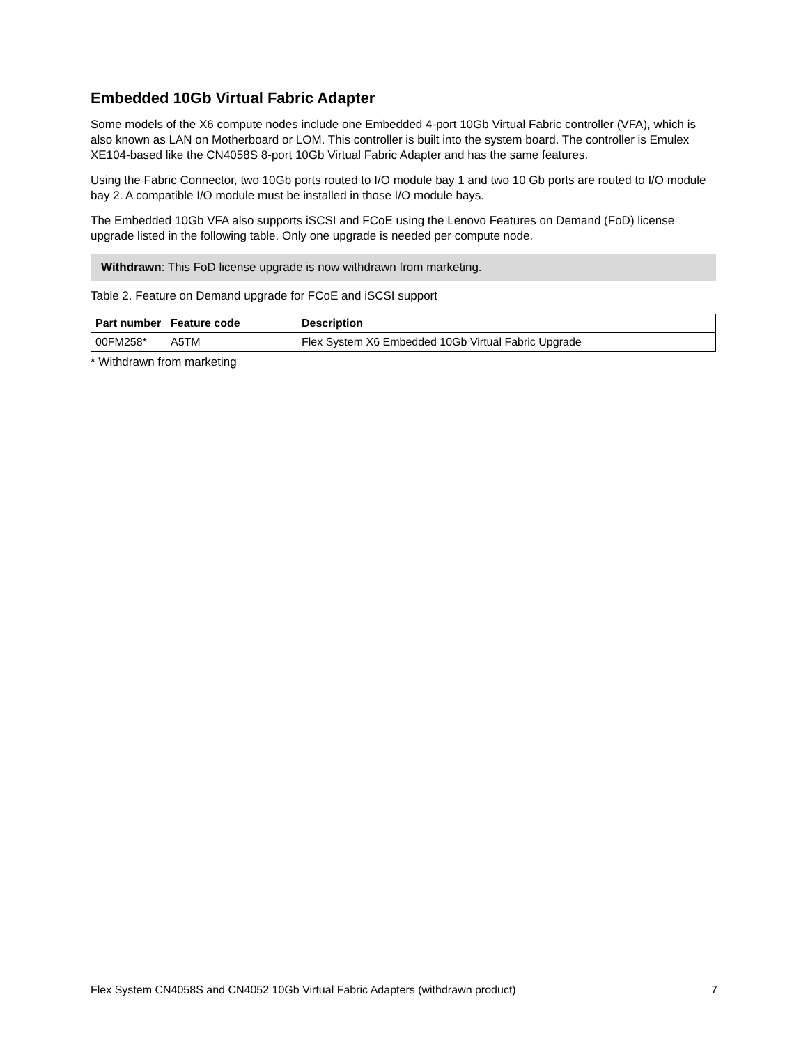Embedded 10Gb Virtual Fabric Adapter
Some models of the X6 compute nodes include one Embedded 4-port 10Gb Virtual Fabric controller (VFA), which is also known as LAN on Motherboard or LOM. This controller is built into the system board. The controller is Emulex XE104-based like the CN4058S 8-port 10Gb Virtual Fabric Adapter and has the same features.
Using the Fabric Connector, two 10Gb ports routed to I/O module bay 1 and two 10 Gb ports are routed to I/O module bay 2. A compatible I/O module must be installed in those I/O module bays.
The Embedded 10Gb VFA also supports iSCSI and FCoE using the Lenovo Features on Demand (FoD) license upgrade listed in the following table. Only one upgrade is needed per compute node.
Withdrawn: This FoD license upgrade is now withdrawn from marketing.
Table 2. Feature on Demand upgrade for FCoE and iSCSI support
| Part number | Feature code | Description |
| --- | --- | --- |
| 00FM258* | A5TM | Flex System X6 Embedded 10Gb Virtual Fabric Upgrade |
* Withdrawn from marketing
Flex System CN4058S and CN4052 10Gb Virtual Fabric Adapters (withdrawn product) 7